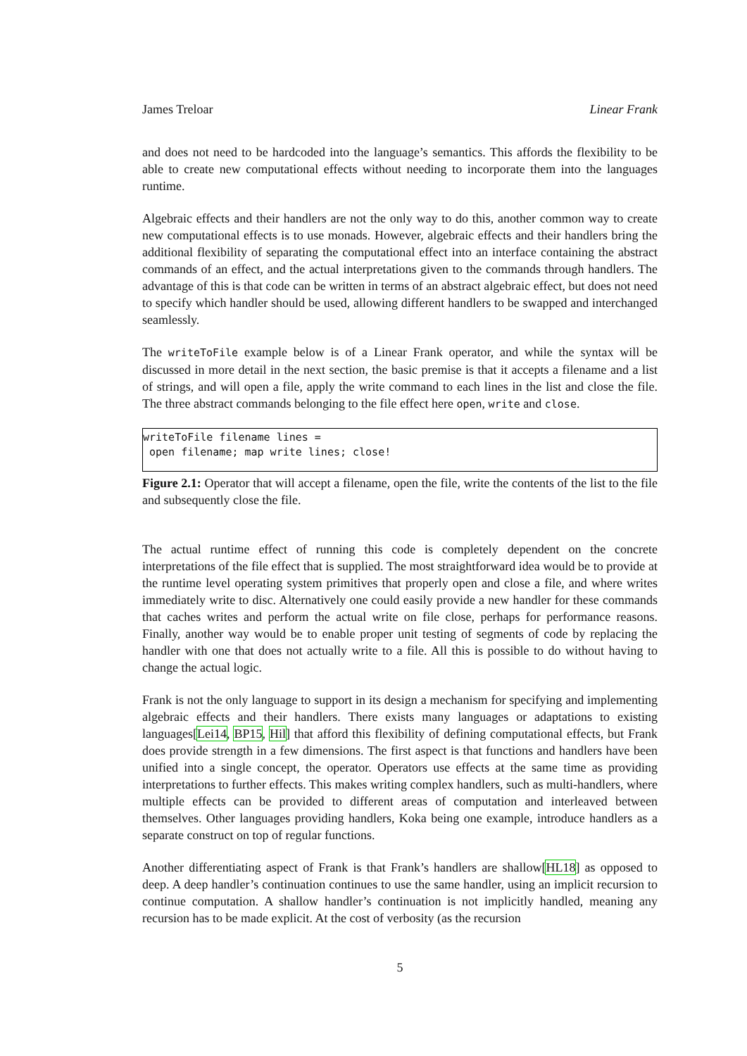James Treloar Linear Frank
and does not need to be hardcoded into the language’s semantics. This affords the flexibility to be able to create new computational effects without needing to incorporate them into the languages runtime.
Algebraic effects and their handlers are not the only way to do this, another common way to create new computational effects is to use monads. However, algebraic effects and their handlers bring the additional flexibility of separating the computational effect into an interface containing the abstract commands of an effect, and the actual interpretations given to the commands through handlers. The advantage of this is that code can be written in terms of an abstract algebraic effect, but does not need to specify which handler should be used, allowing different handlers to be swapped and interchanged seamlessly.
The writeToFile example below is of a Linear Frank operator, and while the syntax will be discussed in more detail in the next section, the basic premise is that it accepts a filename and a list of strings, and will open a file, apply the write command to each lines in the list and close the file. The three abstract commands belonging to the file effect here open, write and close.
writeToFile filename lines = open filename; map write lines; close!
Figure 2.1: Operator that will accept a filename, open the file, write the contents of the list to the file and subsequently close the file.
The actual runtime effect of running this code is completely dependent on the concrete interpretations of the file effect that is supplied. The most straightforward idea would be to provide at the runtime level operating system primitives that properly open and close a file, and where writes immediately write to disc. Alternatively one could easily provide a new handler for these commands that caches writes and perform the actual write on file close, perhaps for performance reasons. Finally, another way would be to enable proper unit testing of segments of code by replacing the handler with one that does not actually write to a file. All this is possible to do without having to change the actual logic.
Frank is not the only language to support in its design a mechanism for specifying and implementing algebraic effects and their handlers. There exists many languages or adaptations to existing languages[Lei14, BP15, Hil] that afford this flexibility of defining computational effects, but Frank does provide strength in a few dimensions. The first aspect is that functions and handlers have been unified into a single concept, the operator. Operators use effects at the same time as providing interpretations to further effects. This makes writing complex handlers, such as multi-handlers, where multiple effects can be provided to different areas of computation and interleaved between themselves. Other languages providing handlers, Koka being one example, introduce handlers as a separate construct on top of regular functions.
Another differentiating aspect of Frank is that Frank’s handlers are shallow[HL18] as opposed to deep. A deep handler’s continuation continues to use the same handler, using an implicit recursion to continue computation. A shallow handler’s continuation is not implicitly handled, meaning any recursion has to be made explicit. At the cost of verbosity (as the recursion
5